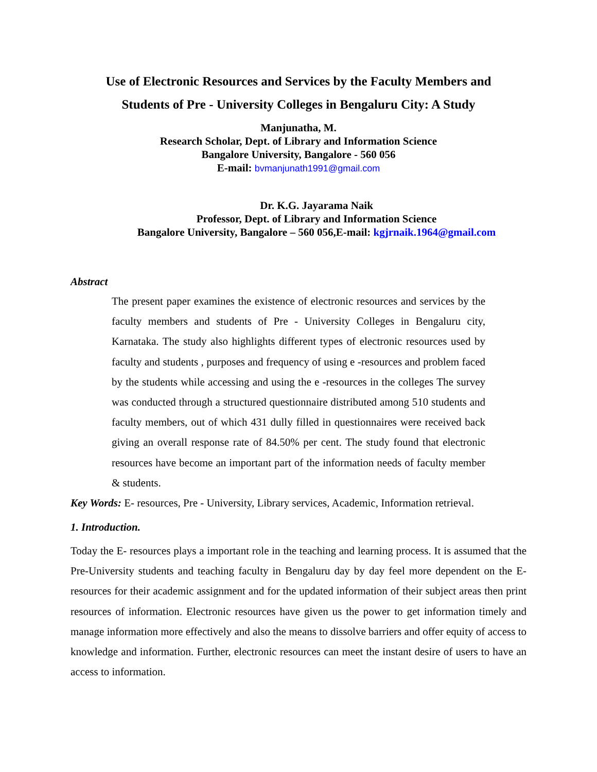Use of Electronic Resources and Services by the Faculty Members and
Students of Pre - University Colleges in Bengaluru City: A Study
Manjunatha, M.
Research Scholar, Dept. of Library and Information Science
Bangalore University, Bangalore - 560 056
E-mail: bvmanjunath1991@gmail.com
Dr. K.G. Jayarama Naik
Professor, Dept. of Library and Information Science
Bangalore University, Bangalore – 560 056,E-mail: kgjrnaik.1964@gmail.com
Abstract
The present paper examines the existence of electronic resources and services by the faculty members and students of Pre - University Colleges in Bengaluru city, Karnataka. The study also highlights different types of electronic resources used by faculty and students , purposes and frequency of using e -resources and problem faced by the students while accessing and using the e -resources in the colleges The survey was conducted through a structured questionnaire distributed among 510 students and faculty members, out of which 431 dully filled in questionnaires were received back giving an overall response rate of 84.50% per cent. The study found that electronic resources have become an important part of the information needs of faculty member & students.
Key Words: E- resources, Pre - University, Library services, Academic, Information retrieval.
1. Introduction.
Today the E- resources plays a important role in the teaching and learning process. It is assumed that the Pre-University students and teaching faculty in Bengaluru day by day feel more dependent on the E- resources for their academic assignment and for the updated information of their subject areas then print resources of information. Electronic resources have given us the power to get information timely and manage information more effectively and also the means to dissolve barriers and offer equity of access to knowledge and information. Further, electronic resources can meet the instant desire of users to have an access to information.